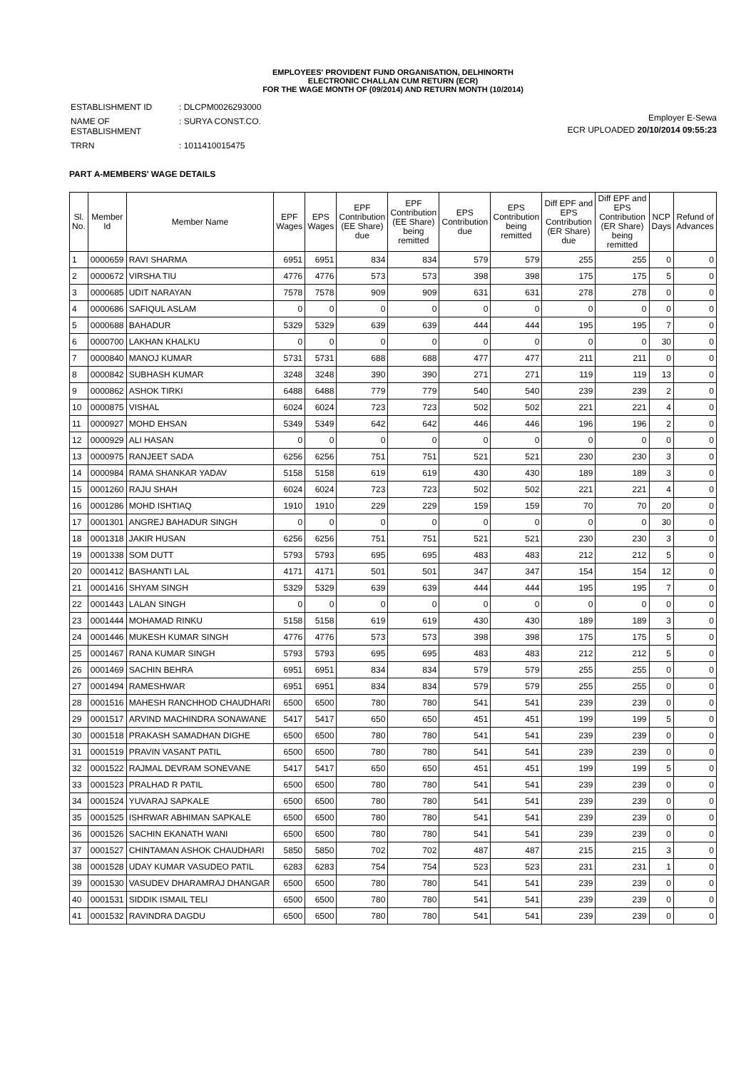EMPLOYEES' PROVIDENT FUND ORGANISATION, DELHINORTH
ELECTRONIC CHALLAN CUM RETURN (ECR)
FOR THE WAGE MONTH OF (09/2014) AND RETURN MONTH (10/2014)
| ESTABLISHMENT ID | : DLCPM0026293000 |
| NAME OF ESTABLISHMENT | : SURYA CONST.CO. |
| TRRN | : 1011410015475 |
Employer E-Sewa
ECR UPLOADED 20/10/2014 09:55:23
PART A-MEMBERS' WAGE DETAILS
| Sl. No. | Member Id | Member Name | EPF Wages | EPS Wages | EPF Contribution (EE Share) due | EPF Contribution (EE Share) being remitted | EPS Contribution due | EPS Contribution being remitted | Diff EPF and EPS Contribution (ER Share) due | Diff EPF and EPS Contribution (ER Share) being remitted | NCP Days | Refund of Advances |
| --- | --- | --- | --- | --- | --- | --- | --- | --- | --- | --- | --- | --- |
| 1 | 0000659 | RAVI SHARMA | 6951 | 6951 | 834 | 834 | 579 | 579 | 255 | 255 | 0 | 0 |
| 2 | 0000672 | VIRSHA TIU | 4776 | 4776 | 573 | 573 | 398 | 398 | 175 | 175 | 5 | 0 |
| 3 | 0000685 | UDIT NARAYAN | 7578 | 7578 | 909 | 909 | 631 | 631 | 278 | 278 | 0 | 0 |
| 4 | 0000686 | SAFIQUL ASLAM | 0 | 0 | 0 | 0 | 0 | 0 | 0 | 0 | 0 | 0 |
| 5 | 0000688 | BAHADUR | 5329 | 5329 | 639 | 639 | 444 | 444 | 195 | 195 | 7 | 0 |
| 6 | 0000700 | LAKHAN KHALKU | 0 | 0 | 0 | 0 | 0 | 0 | 0 | 0 | 30 | 0 |
| 7 | 0000840 | MANOJ KUMAR | 5731 | 5731 | 688 | 688 | 477 | 477 | 211 | 211 | 0 | 0 |
| 8 | 0000842 | SUBHASH KUMAR | 3248 | 3248 | 390 | 390 | 271 | 271 | 119 | 119 | 13 | 0 |
| 9 | 0000862 | ASHOK TIRKI | 6488 | 6488 | 779 | 779 | 540 | 540 | 239 | 239 | 2 | 0 |
| 10 | 0000875 | VISHAL | 6024 | 6024 | 723 | 723 | 502 | 502 | 221 | 221 | 4 | 0 |
| 11 | 0000927 | MOHD EHSAN | 5349 | 5349 | 642 | 642 | 446 | 446 | 196 | 196 | 2 | 0 |
| 12 | 0000929 | ALI HASAN | 0 | 0 | 0 | 0 | 0 | 0 | 0 | 0 | 0 | 0 |
| 13 | 0000975 | RANJEET SADA | 6256 | 6256 | 751 | 751 | 521 | 521 | 230 | 230 | 3 | 0 |
| 14 | 0000984 | RAMA SHANKAR YADAV | 5158 | 5158 | 619 | 619 | 430 | 430 | 189 | 189 | 3 | 0 |
| 15 | 0001260 | RAJU SHAH | 6024 | 6024 | 723 | 723 | 502 | 502 | 221 | 221 | 4 | 0 |
| 16 | 0001286 | MOHD ISHTIAQ | 1910 | 1910 | 229 | 229 | 159 | 159 | 70 | 70 | 20 | 0 |
| 17 | 0001301 | ANGREJ BAHADUR SINGH | 0 | 0 | 0 | 0 | 0 | 0 | 0 | 0 | 30 | 0 |
| 18 | 0001318 | JAKIR HUSAN | 6256 | 6256 | 751 | 751 | 521 | 521 | 230 | 230 | 3 | 0 |
| 19 | 0001338 | SOM DUTT | 5793 | 5793 | 695 | 695 | 483 | 483 | 212 | 212 | 5 | 0 |
| 20 | 0001412 | BASHANTI LAL | 4171 | 4171 | 501 | 501 | 347 | 347 | 154 | 154 | 12 | 0 |
| 21 | 0001416 | SHYAM SINGH | 5329 | 5329 | 639 | 639 | 444 | 444 | 195 | 195 | 7 | 0 |
| 22 | 0001443 | LALAN SINGH | 0 | 0 | 0 | 0 | 0 | 0 | 0 | 0 | 0 | 0 |
| 23 | 0001444 | MOHAMAD RINKU | 5158 | 5158 | 619 | 619 | 430 | 430 | 189 | 189 | 3 | 0 |
| 24 | 0001446 | MUKESH KUMAR SINGH | 4776 | 4776 | 573 | 573 | 398 | 398 | 175 | 175 | 5 | 0 |
| 25 | 0001467 | RANA KUMAR SINGH | 5793 | 5793 | 695 | 695 | 483 | 483 | 212 | 212 | 5 | 0 |
| 26 | 0001469 | SACHIN BEHRA | 6951 | 6951 | 834 | 834 | 579 | 579 | 255 | 255 | 0 | 0 |
| 27 | 0001494 | RAMESHWAR | 6951 | 6951 | 834 | 834 | 579 | 579 | 255 | 255 | 0 | 0 |
| 28 | 0001516 | MAHESH RANCHHOD CHAUDHARI | 6500 | 6500 | 780 | 780 | 541 | 541 | 239 | 239 | 0 | 0 |
| 29 | 0001517 | ARVIND MACHINDRA SONAWANE | 5417 | 5417 | 650 | 650 | 451 | 451 | 199 | 199 | 5 | 0 |
| 30 | 0001518 | PRAKASH SAMADHAN DIGHE | 6500 | 6500 | 780 | 780 | 541 | 541 | 239 | 239 | 0 | 0 |
| 31 | 0001519 | PRAVIN VASANT PATIL | 6500 | 6500 | 780 | 780 | 541 | 541 | 239 | 239 | 0 | 0 |
| 32 | 0001522 | RAJMAL DEVRAM SONEVANE | 5417 | 5417 | 650 | 650 | 451 | 451 | 199 | 199 | 5 | 0 |
| 33 | 0001523 | PRALHAD R PATIL | 6500 | 6500 | 780 | 780 | 541 | 541 | 239 | 239 | 0 | 0 |
| 34 | 0001524 | YUVARAJ SAPKALE | 6500 | 6500 | 780 | 780 | 541 | 541 | 239 | 239 | 0 | 0 |
| 35 | 0001525 | ISHRWAR ABHIMAN SAPKALE | 6500 | 6500 | 780 | 780 | 541 | 541 | 239 | 239 | 0 | 0 |
| 36 | 0001526 | SACHIN EKANATH WANI | 6500 | 6500 | 780 | 780 | 541 | 541 | 239 | 239 | 0 | 0 |
| 37 | 0001527 | CHINTAMAN ASHOK CHAUDHARI | 5850 | 5850 | 702 | 702 | 487 | 487 | 215 | 215 | 3 | 0 |
| 38 | 0001528 | UDAY KUMAR VASUDEO PATIL | 6283 | 6283 | 754 | 754 | 523 | 523 | 231 | 231 | 1 | 0 |
| 39 | 0001530 | VASUDEV DHARAMRAJ DHANGAR | 6500 | 6500 | 780 | 780 | 541 | 541 | 239 | 239 | 0 | 0 |
| 40 | 0001531 | SIDDIK ISMAIL TELI | 6500 | 6500 | 780 | 780 | 541 | 541 | 239 | 239 | 0 | 0 |
| 41 | 0001532 | RAVINDRA DAGDU | 6500 | 6500 | 780 | 780 | 541 | 541 | 239 | 239 | 0 | 0 |